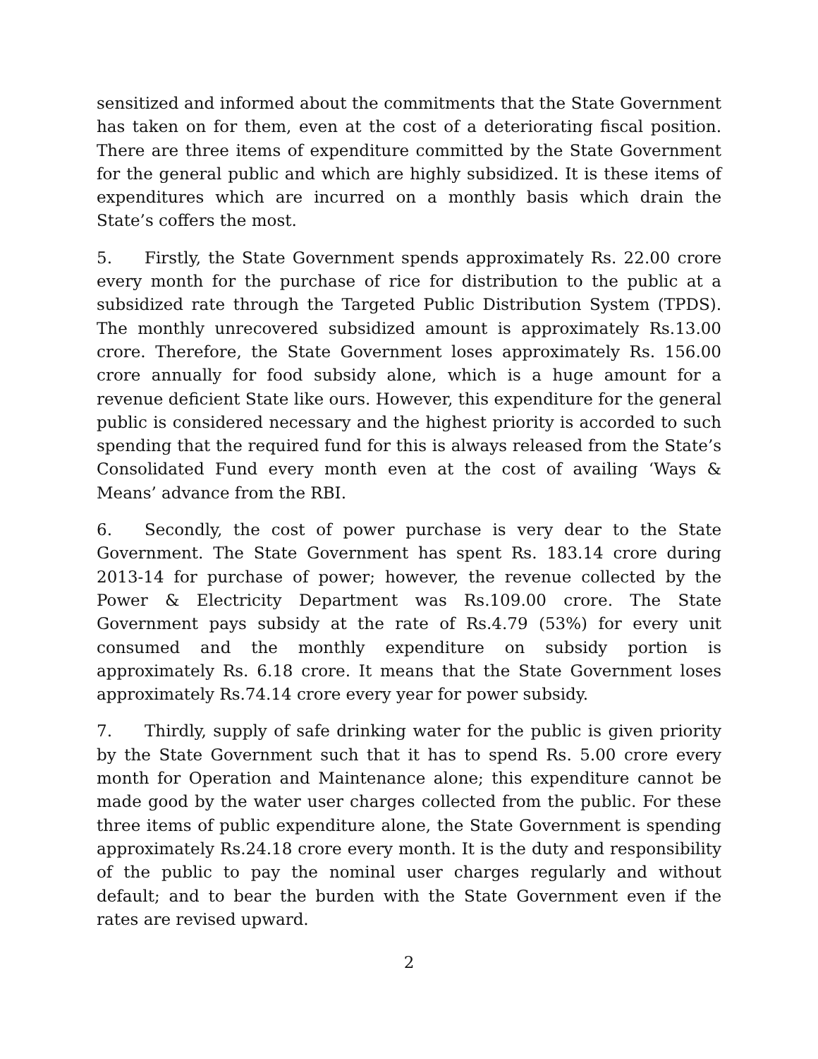sensitized and informed about the commitments that the State Government has taken on for them, even at the cost of a deteriorating fiscal position. There are three items of expenditure committed by the State Government for the general public and which are highly subsidized. It is these items of expenditures which are incurred on a monthly basis which drain the State’s coffers the most.
5. Firstly, the State Government spends approximately Rs. 22.00 crore every month for the purchase of rice for distribution to the public at a subsidized rate through the Targeted Public Distribution System (TPDS). The monthly unrecovered subsidized amount is approximately Rs.13.00 crore. Therefore, the State Government loses approximately Rs. 156.00 crore annually for food subsidy alone, which is a huge amount for a revenue deficient State like ours. However, this expenditure for the general public is considered necessary and the highest priority is accorded to such spending that the required fund for this is always released from the State’s Consolidated Fund every month even at the cost of availing ‘Ways & Means’ advance from the RBI.
6. Secondly, the cost of power purchase is very dear to the State Government. The State Government has spent Rs. 183.14 crore during 2013-14 for purchase of power; however, the revenue collected by the Power & Electricity Department was Rs.109.00 crore. The State Government pays subsidy at the rate of Rs.4.79 (53%) for every unit consumed and the monthly expenditure on subsidy portion is approximately Rs. 6.18 crore. It means that the State Government loses approximately Rs.74.14 crore every year for power subsidy.
7. Thirdly, supply of safe drinking water for the public is given priority by the State Government such that it has to spend Rs. 5.00 crore every month for Operation and Maintenance alone; this expenditure cannot be made good by the water user charges collected from the public. For these three items of public expenditure alone, the State Government is spending approximately Rs.24.18 crore every month. It is the duty and responsibility of the public to pay the nominal user charges regularly and without default; and to bear the burden with the State Government even if the rates are revised upward.
2